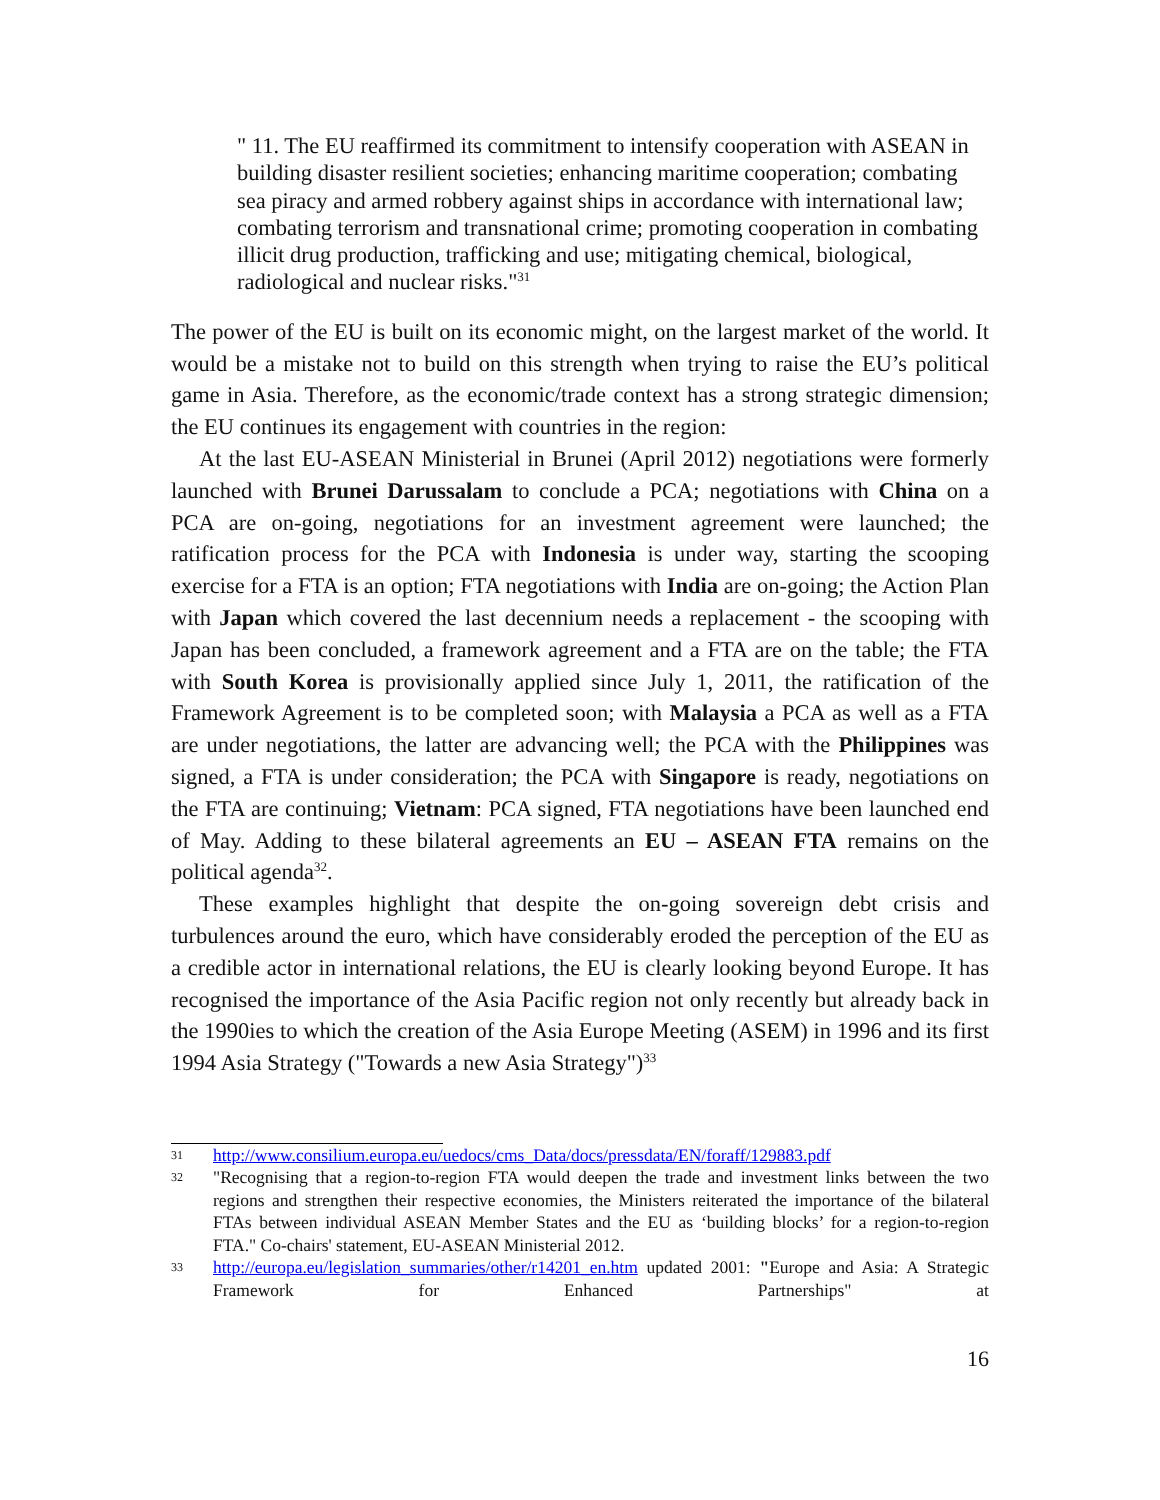" 11. The EU reaffirmed its commitment to intensify cooperation with ASEAN in building disaster resilient societies; enhancing maritime cooperation; combating sea piracy and armed robbery against ships in accordance with international law; combating terrorism and transnational crime; promoting cooperation in combating illicit drug production, trafficking and use; mitigating chemical, biological, radiological and nuclear risks."<sup>31</sup>
The power of the EU is built on its economic might, on the largest market of the world. It would be a mistake not to build on this strength when trying to raise the EU’s political game in Asia. Therefore, as the economic/trade context has a strong strategic dimension; the EU continues its engagement with countries in the region:
At the last EU-ASEAN Ministerial in Brunei (April 2012) negotiations were formerly launched with Brunei Darussalam to conclude a PCA; negotiations with China on a PCA are on-going, negotiations for an investment agreement were launched; the ratification process for the PCA with Indonesia is under way, starting the scooping exercise for a FTA is an option; FTA negotiations with India are on-going; the Action Plan with Japan which covered the last decennium needs a replacement - the scooping with Japan has been concluded, a framework agreement and a FTA are on the table; the FTA with South Korea is provisionally applied since July 1, 2011, the ratification of the Framework Agreement is to be completed soon; with Malaysia a PCA as well as a FTA are under negotiations, the latter are advancing well; the PCA with the Philippines was signed, a FTA is under consideration; the PCA with Singapore is ready, negotiations on the FTA are continuing; Vietnam: PCA signed, FTA negotiations have been launched end of May. Adding to these bilateral agreements an EU – ASEAN FTA remains on the political agenda<sup>32</sup>.
These examples highlight that despite the on-going sovereign debt crisis and turbulences around the euro, which have considerably eroded the perception of the EU as a credible actor in international relations, the EU is clearly looking beyond Europe. It has recognised the importance of the Asia Pacific region not only recently but already back in the 1990ies to which the creation of the Asia Europe Meeting (ASEM) in 1996 and its first 1994 Asia Strategy ("Towards a new Asia Strategy")<sup>33</sup>
31 http://www.consilium.europa.eu/uedocs/cms_Data/docs/pressdata/EN/foraff/129883.pdf
32 "Recognising that a region-to-region FTA would deepen the trade and investment links between the two regions and strengthen their respective economies, the Ministers reiterated the importance of the bilateral FTAs between individual ASEAN Member States and the EU as ‘building blocks’ for a region-to-region FTA." Co-chairs' statement, EU-ASEAN Ministerial 2012.
33 http://europa.eu/legislation_summaries/other/r14201_en.htm updated 2001: "Europe and Asia: A Strategic Framework for Enhanced Partnerships" at
16